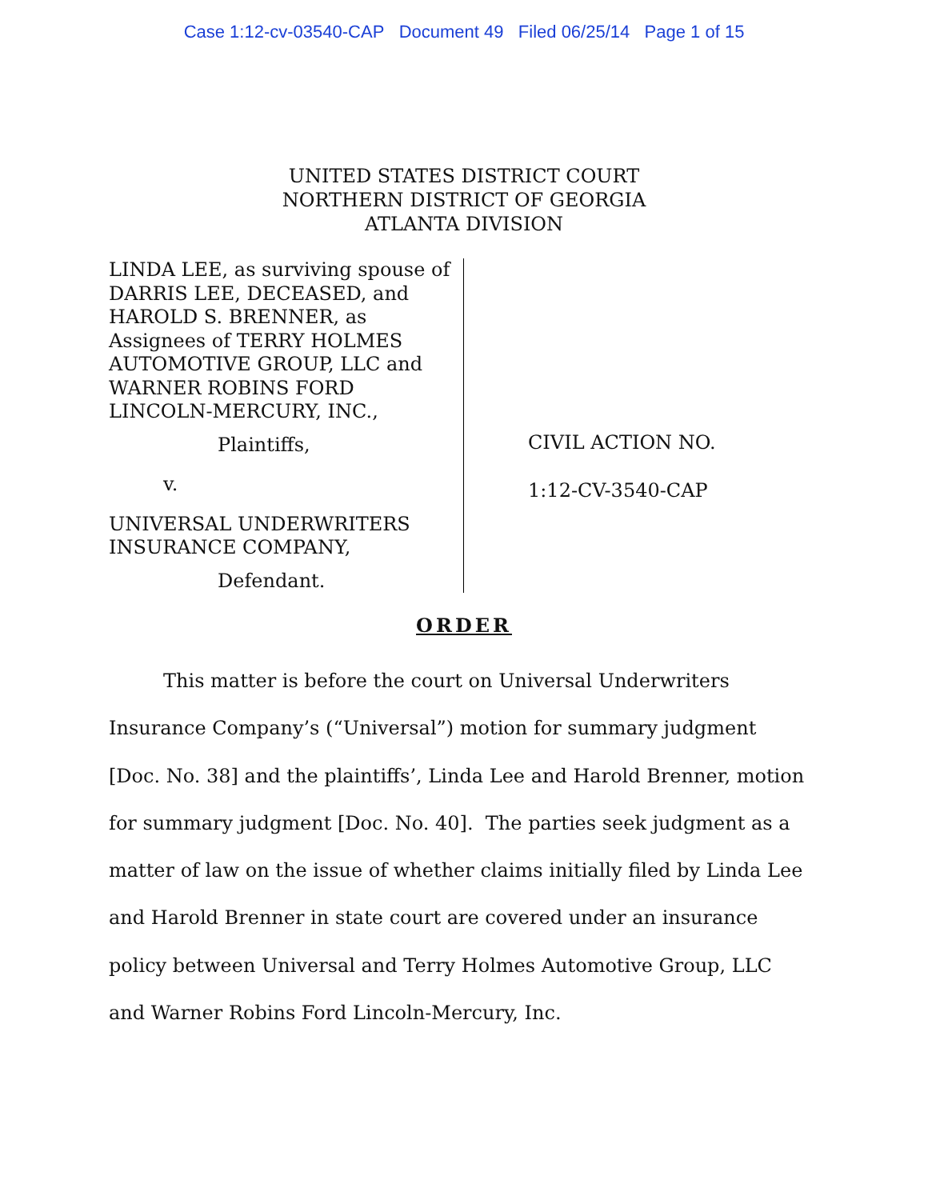Case 1:12-cv-03540-CAP Document 49 Filed 06/25/14 Page 1 of 15
UNITED STATES DISTRICT COURT
NORTHERN DISTRICT OF GEORGIA
ATLANTA DIVISION
LINDA LEE, as surviving spouse of DARRIS LEE, DECEASED, and HAROLD S. BRENNER, as Assignees of TERRY HOLMES AUTOMOTIVE GROUP, LLC and WARNER ROBINS FORD LINCOLN-MERCURY, INC.,
Plaintiffs,
v.
UNIVERSAL UNDERWRITERS INSURANCE COMPANY,
Defendant.
CIVIL ACTION NO.
1:12-CV-3540-CAP
ORDER
This matter is before the court on Universal Underwriters Insurance Company’s (“Universal”) motion for summary judgment [Doc. No. 38] and the plaintiffs’, Linda Lee and Harold Brenner, motion for summary judgment [Doc. No. 40]. The parties seek judgment as a matter of law on the issue of whether claims initially filed by Linda Lee and Harold Brenner in state court are covered under an insurance policy between Universal and Terry Holmes Automotive Group, LLC and Warner Robins Ford Lincoln-Mercury, Inc.